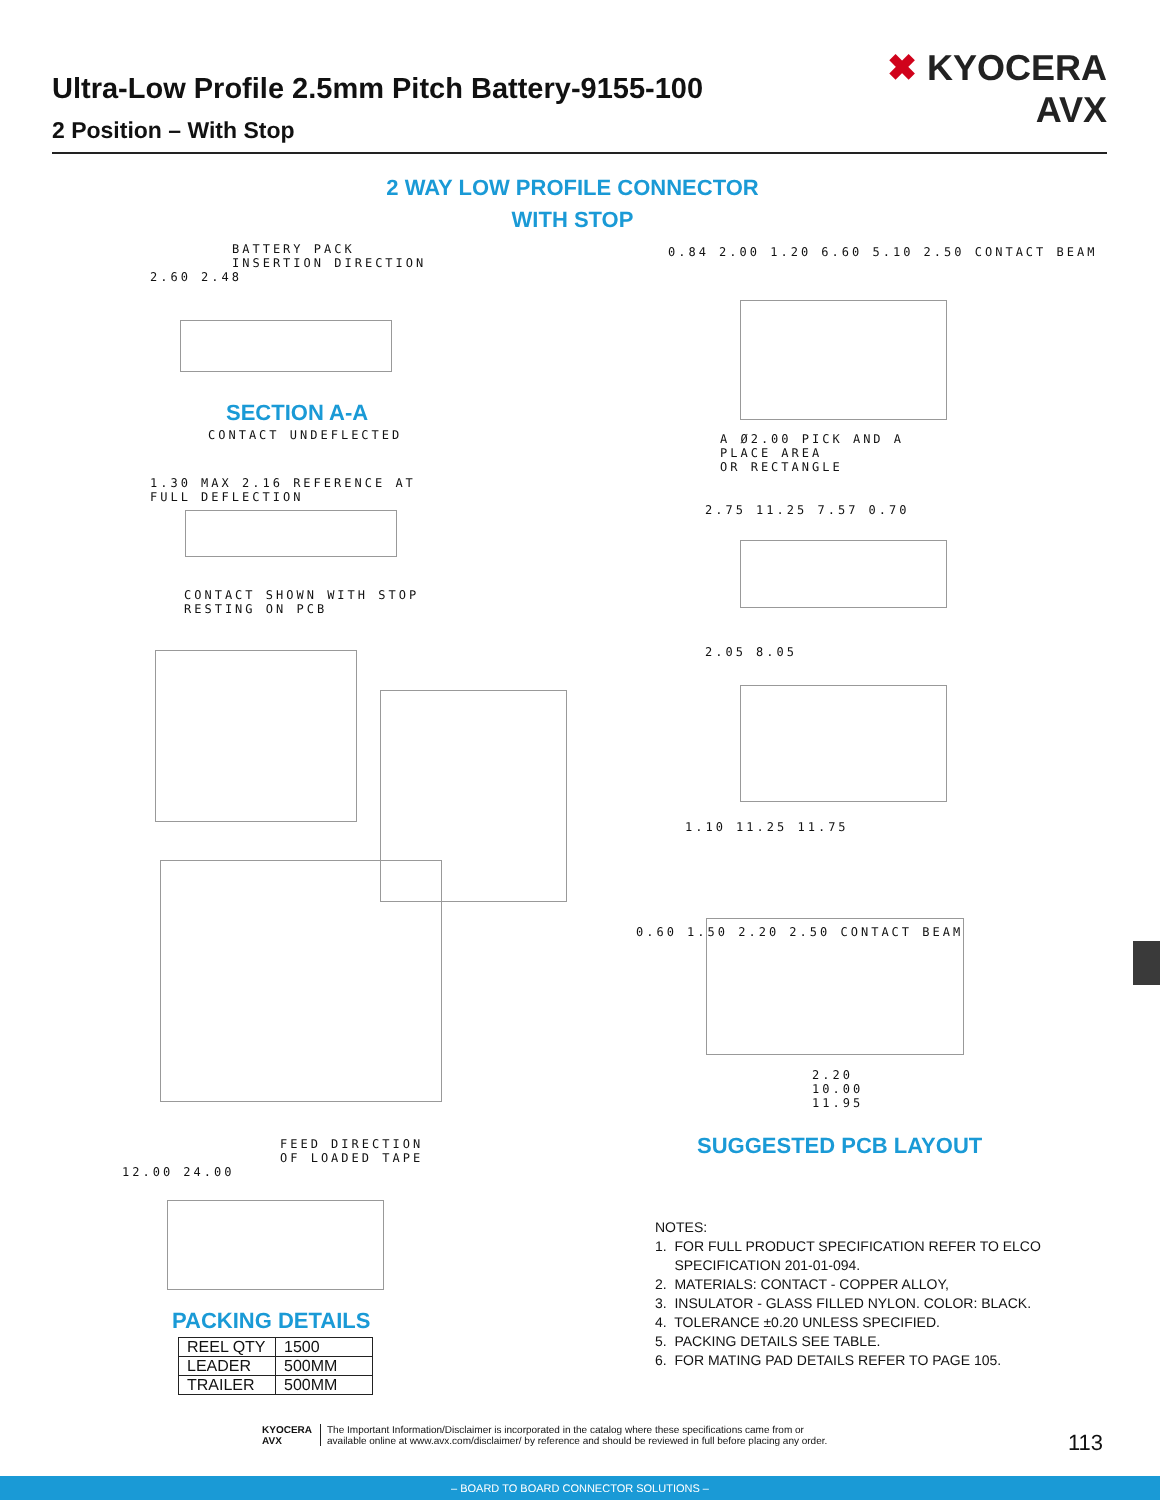Ultra-Low Profile 2.5mm Pitch Battery-9155-100
2 Position – With Stop
✖ KYOCERA
AVX
2 WAY LOW PROFILE CONNECTOR
WITH STOP
BATTERY PACK
INSERTION DIRECTION
2.60 2.48
SECTION A-A
CONTACT UNDEFLECTED
1.30 MAX 2.16 REFERENCE AT
FULL DEFLECTION
CONTACT SHOWN WITH STOP
RESTING ON PCB
0.84 2.00 1.20 6.60 5.10 2.50 CONTACT BEAM
A Ø2.00 PICK AND A
PLACE AREA
OR RECTANGLE
2.75 11.25 7.57 0.70
2.05 8.05
1.10 11.25 11.75
0.60 1.50 2.20 2.50 CONTACT BEAM
2.20
10.00
11.95
SUGGESTED PCB LAYOUT
FEED DIRECTION
OF LOADED TAPE
12.00 24.00
PACKING DETAILS
| REEL QTY | 1500 |
| LEADER | 500MM |
| TRAILER | 500MM |
NOTES:
1. FOR FULL PRODUCT SPECIFICATION REFER TO ELCO
SPECIFICATION 201-01-094.
2. MATERIALS: CONTACT - COPPER ALLOY,
3. INSULATOR - GLASS FILLED NYLON. COLOR: BLACK.
4. TOLERANCE ±0.20 UNLESS SPECIFIED.
5. PACKING DETAILS SEE TABLE.
6. FOR MATING PAD DETAILS REFER TO PAGE 105.
KYOCERA
AVX
The Important Information/Disclaimer is incorporated in the catalog where these specifications came from or
available online at www.avx.com/disclaimer/ by reference and should be reviewed in full before placing any order.
113
– BOARD TO BOARD CONNECTOR SOLUTIONS –